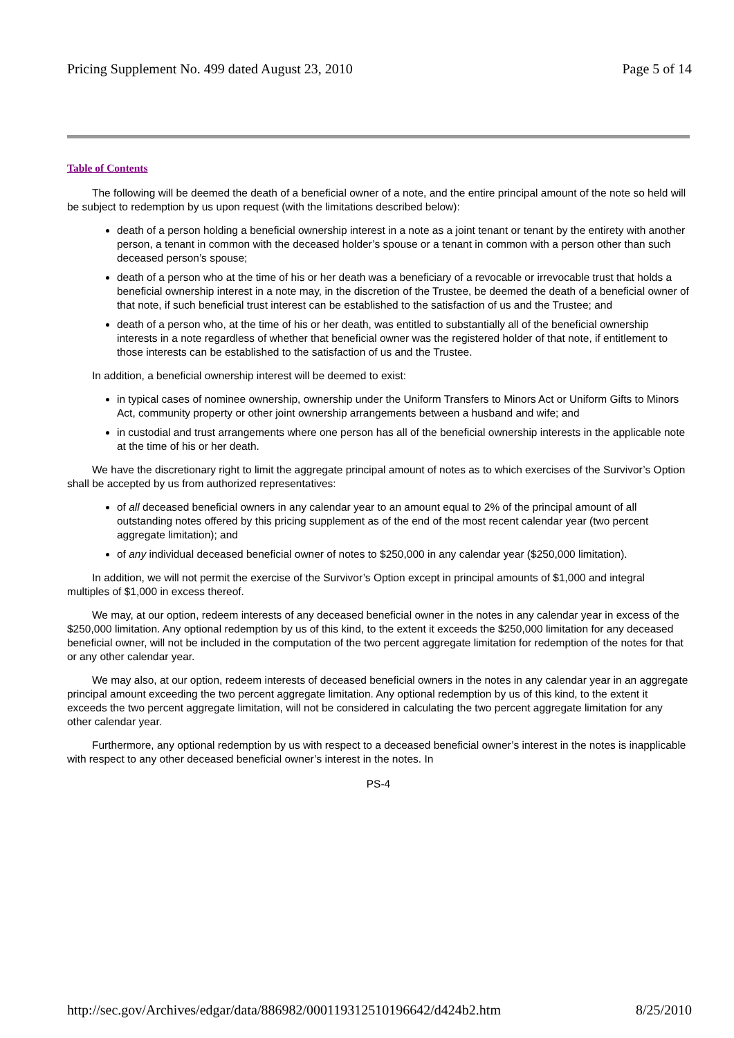Pricing Supplement No. 499 dated August 23, 2010 Page 5 of 14
Table of Contents
The following will be deemed the death of a beneficial owner of a note, and the entire principal amount of the note so held will be subject to redemption by us upon request (with the limitations described below):
death of a person holding a beneficial ownership interest in a note as a joint tenant or tenant by the entirety with another person, a tenant in common with the deceased holder’s spouse or a tenant in common with a person other than such deceased person’s spouse;
death of a person who at the time of his or her death was a beneficiary of a revocable or irrevocable trust that holds a beneficial ownership interest in a note may, in the discretion of the Trustee, be deemed the death of a beneficial owner of that note, if such beneficial trust interest can be established to the satisfaction of us and the Trustee; and
death of a person who, at the time of his or her death, was entitled to substantially all of the beneficial ownership interests in a note regardless of whether that beneficial owner was the registered holder of that note, if entitlement to those interests can be established to the satisfaction of us and the Trustee.
In addition, a beneficial ownership interest will be deemed to exist:
in typical cases of nominee ownership, ownership under the Uniform Transfers to Minors Act or Uniform Gifts to Minors Act, community property or other joint ownership arrangements between a husband and wife; and
in custodial and trust arrangements where one person has all of the beneficial ownership interests in the applicable note at the time of his or her death.
We have the discretionary right to limit the aggregate principal amount of notes as to which exercises of the Survivor’s Option shall be accepted by us from authorized representatives:
of all deceased beneficial owners in any calendar year to an amount equal to 2% of the principal amount of all outstanding notes offered by this pricing supplement as of the end of the most recent calendar year (two percent aggregate limitation); and
of any individual deceased beneficial owner of notes to $250,000 in any calendar year ($250,000 limitation).
In addition, we will not permit the exercise of the Survivor’s Option except in principal amounts of $1,000 and integral multiples of $1,000 in excess thereof.
We may, at our option, redeem interests of any deceased beneficial owner in the notes in any calendar year in excess of the $250,000 limitation. Any optional redemption by us of this kind, to the extent it exceeds the $250,000 limitation for any deceased beneficial owner, will not be included in the computation of the two percent aggregate limitation for redemption of the notes for that or any other calendar year.
We may also, at our option, redeem interests of deceased beneficial owners in the notes in any calendar year in an aggregate principal amount exceeding the two percent aggregate limitation. Any optional redemption by us of this kind, to the extent it exceeds the two percent aggregate limitation, will not be considered in calculating the two percent aggregate limitation for any other calendar year.
Furthermore, any optional redemption by us with respect to a deceased beneficial owner’s interest in the notes is inapplicable with respect to any other deceased beneficial owner’s interest in the notes. In
PS-4
http://sec.gov/Archives/edgar/data/886982/000119312510196642/d424b2.htm 8/25/2010